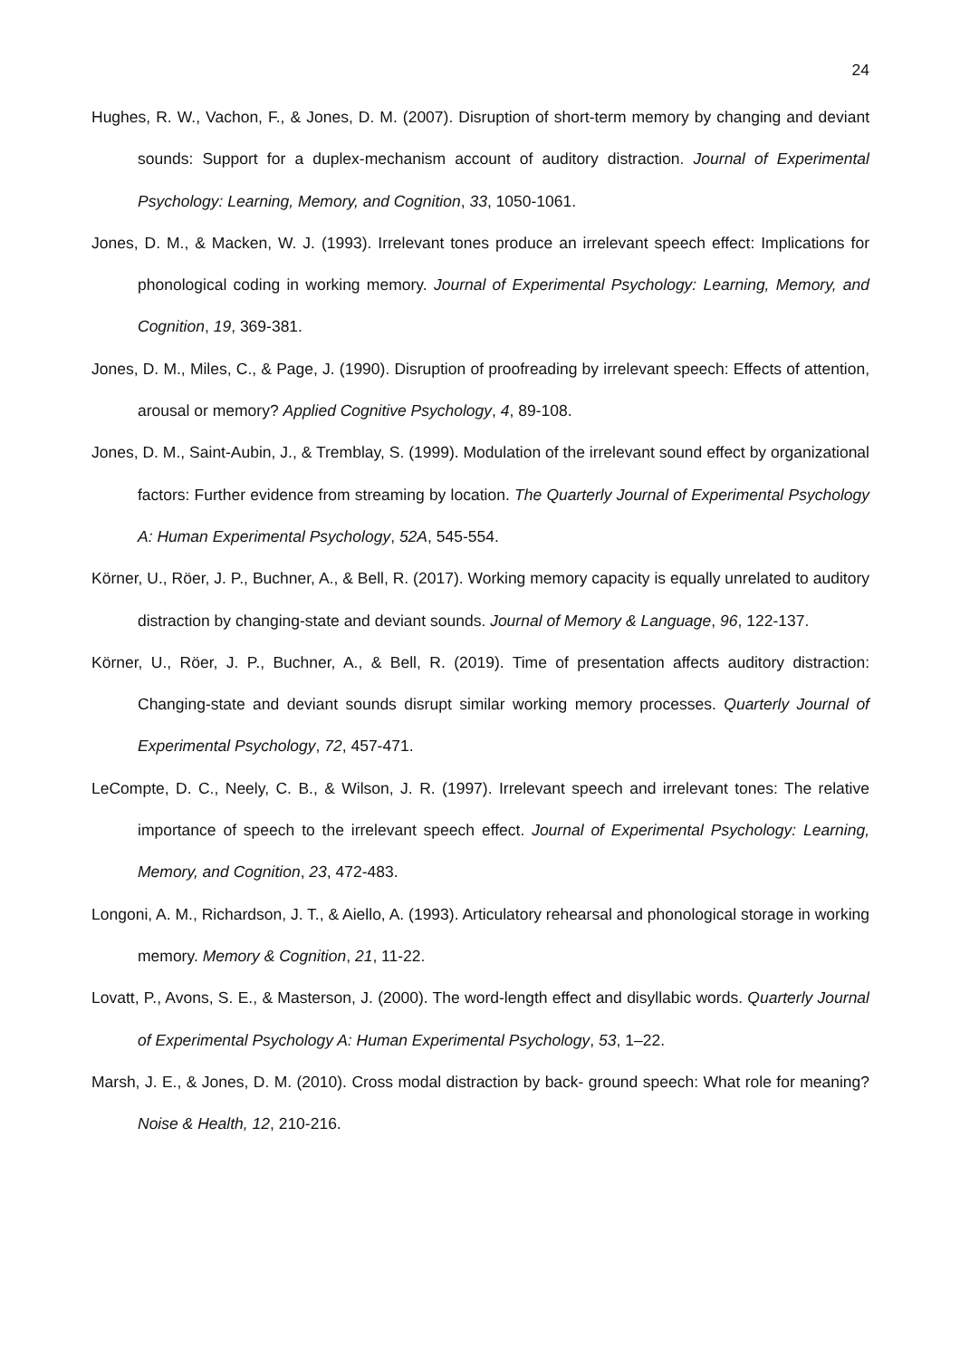24
Hughes, R. W., Vachon, F., & Jones, D. M. (2007). Disruption of short-term memory by changing and deviant sounds: Support for a duplex-mechanism account of auditory distraction. Journal of Experimental Psychology: Learning, Memory, and Cognition, 33, 1050-1061.
Jones, D. M., & Macken, W. J. (1993). Irrelevant tones produce an irrelevant speech effect: Implications for phonological coding in working memory. Journal of Experimental Psychology: Learning, Memory, and Cognition, 19, 369-381.
Jones, D. M., Miles, C., & Page, J. (1990). Disruption of proofreading by irrelevant speech: Effects of attention, arousal or memory? Applied Cognitive Psychology, 4, 89-108.
Jones, D. M., Saint-Aubin, J., & Tremblay, S. (1999). Modulation of the irrelevant sound effect by organizational factors: Further evidence from streaming by location. The Quarterly Journal of Experimental Psychology A: Human Experimental Psychology, 52A, 545-554.
Körner, U., Röer, J. P., Buchner, A., & Bell, R. (2017). Working memory capacity is equally unrelated to auditory distraction by changing-state and deviant sounds. Journal of Memory & Language, 96, 122-137.
Körner, U., Röer, J. P., Buchner, A., & Bell, R. (2019). Time of presentation affects auditory distraction: Changing-state and deviant sounds disrupt similar working memory processes. Quarterly Journal of Experimental Psychology, 72, 457-471.
LeCompte, D. C., Neely, C. B., & Wilson, J. R. (1997). Irrelevant speech and irrelevant tones: The relative importance of speech to the irrelevant speech effect. Journal of Experimental Psychology: Learning, Memory, and Cognition, 23, 472-483.
Longoni, A. M., Richardson, J. T., & Aiello, A. (1993). Articulatory rehearsal and phonological storage in working memory. Memory & Cognition, 21, 11-22.
Lovatt, P., Avons, S. E., & Masterson, J. (2000). The word-length effect and disyllabic words. Quarterly Journal of Experimental Psychology A: Human Experimental Psychology, 53, 1–22.
Marsh, J. E., & Jones, D. M. (2010). Cross modal distraction by back- ground speech: What role for meaning? Noise & Health, 12, 210-216.